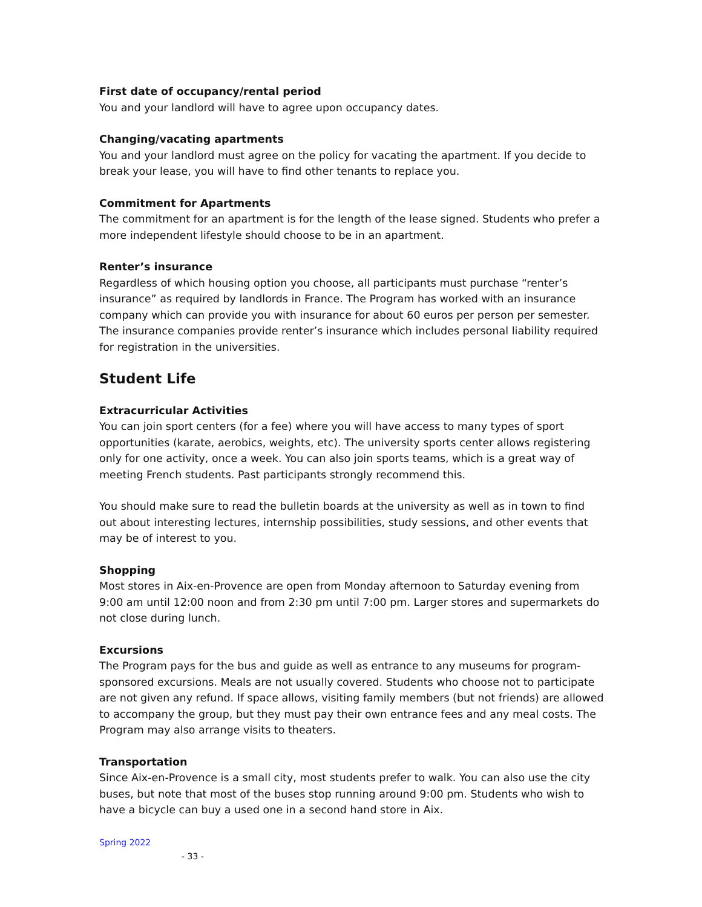First date of occupancy/rental period
You and your landlord will have to agree upon occupancy dates.
Changing/vacating apartments
You and your landlord must agree on the policy for vacating the apartment. If you decide to break your lease, you will have to find other tenants to replace you.
Commitment for Apartments
The commitment for an apartment is for the length of the lease signed. Students who prefer a more independent lifestyle should choose to be in an apartment.
Renter’s insurance
Regardless of which housing option you choose, all participants must purchase “renter’s insurance” as required by landlords in France. The Program has worked with an insurance company which can provide you with insurance for about 60 euros per person per semester. The insurance companies provide renter’s insurance which includes personal liability required for registration in the universities.
Student Life
Extracurricular Activities
You can join sport centers (for a fee) where you will have access to many types of sport opportunities (karate, aerobics, weights, etc). The university sports center allows registering only for one activity, once a week. You can also join sports teams, which is a great way of meeting French students. Past participants strongly recommend this.
You should make sure to read the bulletin boards at the university as well as in town to find out about interesting lectures, internship possibilities, study sessions, and other events that may be of interest to you.
Shopping
Most stores in Aix-en-Provence are open from Monday afternoon to Saturday evening from 9:00 am until 12:00 noon and from 2:30 pm until 7:00 pm. Larger stores and supermarkets do not close during lunch.
Excursions
The Program pays for the bus and guide as well as entrance to any museums for program-sponsored excursions. Meals are not usually covered. Students who choose not to participate are not given any refund. If space allows, visiting family members (but not friends) are allowed to accompany the group, but they must pay their own entrance fees and any meal costs. The Program may also arrange visits to theaters.
Transportation
Since Aix-en-Provence is a small city, most students prefer to walk. You can also use the city buses, but note that most of the buses stop running around 9:00 pm. Students who wish to have a bicycle can buy a used one in a second hand store in Aix.
Spring 2022
- 33 -